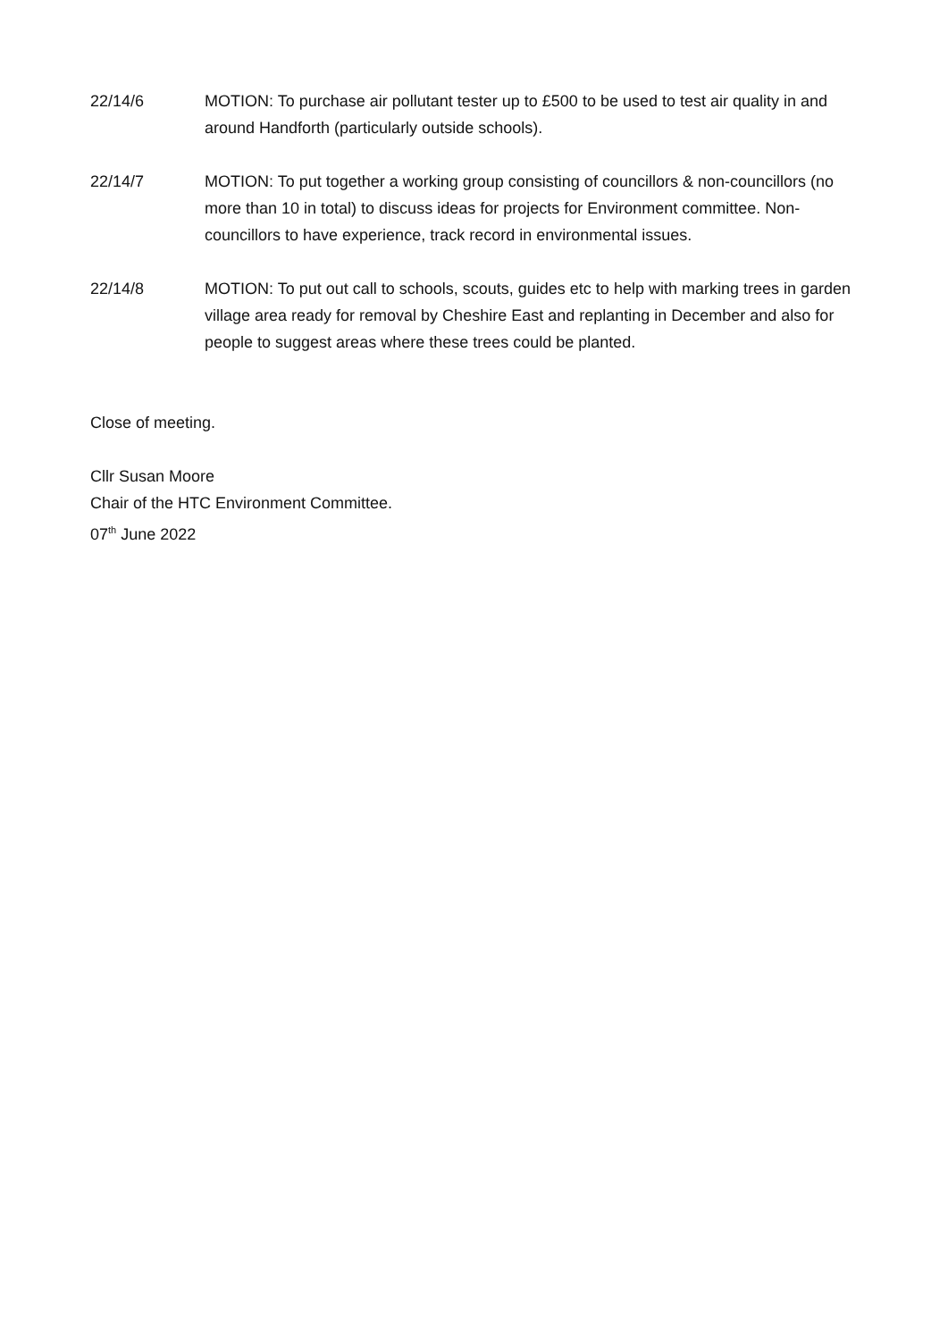22/14/6 MOTION: To purchase air pollutant tester up to £500 to be used to test air quality in and around Handforth (particularly outside schools).
22/14/7 MOTION: To put together a working group consisting of councillors & non-councillors (no more than 10 in total) to discuss ideas for projects for Environment committee. Non-councillors to have experience, track record in environmental issues.
22/14/8 MOTION: To put out call to schools, scouts, guides etc to help with marking trees in garden village area ready for removal by Cheshire East and replanting in December and also for people to suggest areas where these trees could be planted.
Close of meeting.
Cllr Susan Moore
Chair of the HTC Environment Committee.
07<sup>th</sup> June 2022